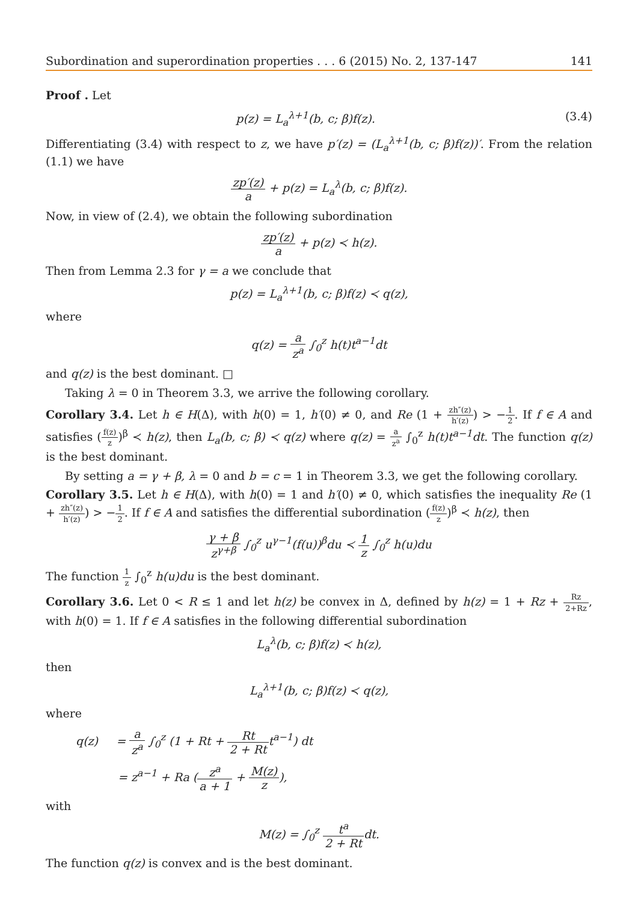Subordination and superordination properties . . . 6 (2015) No. 2, 137-147 141
Proof . Let
p(z) = L<sub>a</sub><sup>λ+1</sup>(b, c; β)f(z). (3.4)
Differentiating (3.4) with respect to z, we have p′(z) = (L<sub>a</sub><sup>λ+1</sup>(b, c; β)f(z))′. From the relation (1.1) we have
zp′(z) a + p(z) = L<sub>a</sub><sup>λ</sup>(b, c; β)f(z).
Now, in view of (2.4), we obtain the following subordination
zp′(z) a + p(z) ≺ h(z).
Then from Lemma 2.3 for γ = a we conclude that
p(z) = L<sub>a</sub><sup>λ+1</sup>(b, c; β)f(z) ≺ q(z),
where
q(z) = a z<sup>a</sup> ∫<sub>0</sub><sup>z</sup> h(t)t<sup>a−1</sup>dt
and q(z) is the best dominant. □
Taking λ = 0 in Theorem 3.3, we arrive the following corollary.
Corollary 3.4. Let h ∈ H(Δ), with h(0) = 1, h′(0) ≠ 0, and Re (1 + zh″(z) h′(z)) > −1 2. If f ∈ A and satisfies (f(z) z)<sup>β</sup> ≺ h(z), then L<sub>a</sub>(b, c; β) ≺ q(z) where q(z) = a z<sup>a</sup> ∫<sub>0</sub><sup>z</sup> h(t)t<sup>a−1</sup>dt. The function q(z) is the best dominant.
By setting a = γ + β, λ = 0 and b = c = 1 in Theorem 3.3, we get the following corollary.
Corollary 3.5. Let h ∈ H(Δ), with h(0) = 1 and h′(0) ≠ 0, which satisfies the inequality Re (1 + zh″(z) h′(z)) > −1 2. If f ∈ A and satisfies the differential subordination (f(z) z)<sup>β</sup> ≺ h(z), then
γ + β z<sup>γ+β</sup> ∫<sub>0</sub><sup>z</sup> u<sup>γ−1</sup>(f(u))<sup>β</sup>du ≺ 1 z ∫<sub>0</sub><sup>z</sup> h(u)du
The function 1 z ∫<sub>0</sub><sup>z</sup> h(u)du is the best dominant.
Corollary 3.6. Let 0 < R ≤ 1 and let h(z) be convex in Δ, defined by h(z) = 1 + Rz + Rz 2+Rz, with h(0) = 1. If f ∈ A satisfies in the following differential subordination
L<sub>a</sub><sup>λ</sup>(b, c; β)f(z) ≺ h(z),
then
L<sub>a</sub><sup>λ+1</sup>(b, c; β)f(z) ≺ q(z),
where
q(z) = a z<sup>a</sup> ∫<sub>0</sub><sup>z</sup> (1 + Rt + Rt 2 + Rtt<sup>a−1</sup>) dt
= z<sup>a−1</sup> + Ra (z<sup>a</sup> a + 1 + M(z) z),
with
M(z) = ∫<sub>0</sub><sup>z</sup> t<sup>a</sup> 2 + Rtdt.
The function q(z) is convex and is the best dominant.